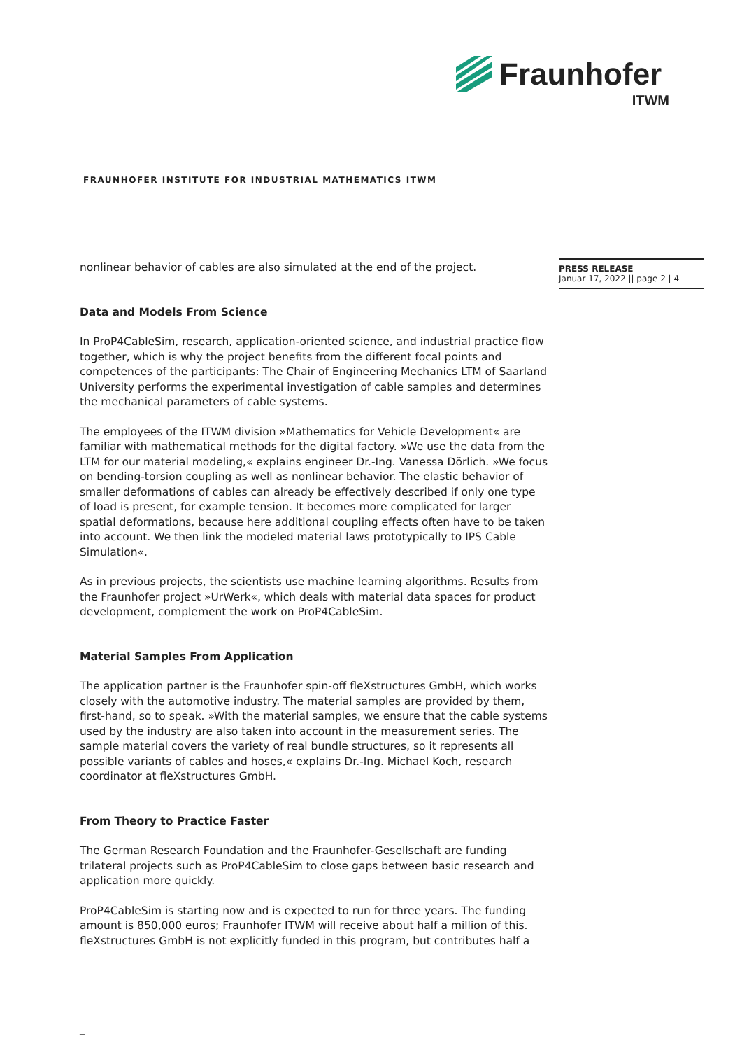Fraunhofer
ITWM
FRAUNHOFER INSTITUTE FOR INDUSTRIAL MATHEMATICS ITWM
PRESS RELEASE
Januar 17, 2022 || page 2 | 4
nonlinear behavior of cables are also simulated at the end of the project.
Data and Models From Science
In ProP4CableSim, research, application-oriented science, and industrial practice flow together, which is why the project benefits from the different focal points and competences of the participants: The Chair of Engineering Mechanics LTM of Saarland University performs the experimental investigation of cable samples and determines the mechanical parameters of cable systems.
The employees of the ITWM division »Mathematics for Vehicle Development« are familiar with mathematical methods for the digital factory. »We use the data from the LTM for our material modeling,« explains engineer Dr.-Ing. Vanessa Dörlich. »We focus on bending-torsion coupling as well as nonlinear behavior. The elastic behavior of smaller deformations of cables can already be effectively described if only one type of load is present, for example tension. It becomes more complicated for larger spatial deformations, because here additional coupling effects often have to be taken into account. We then link the modeled material laws prototypically to IPS Cable Simulation«.
As in previous projects, the scientists use machine learning algorithms. Results from the Fraunhofer project »UrWerk«, which deals with material data spaces for product development, complement the work on ProP4CableSim.
Material Samples From Application
The application partner is the Fraunhofer spin-off fleXstructures GmbH, which works closely with the automotive industry. The material samples are provided by them, first-hand, so to speak. »With the material samples, we ensure that the cable systems used by the industry are also taken into account in the measurement series. The sample material covers the variety of real bundle structures, so it represents all possible variants of cables and hoses,« explains Dr.-Ing. Michael Koch, research coordinator at fleXstructures GmbH.
From Theory to Practice Faster
The German Research Foundation and the Fraunhofer-Gesellschaft are funding trilateral projects such as ProP4CableSim to close gaps between basic research and application more quickly.
ProP4CableSim is starting now and is expected to run for three years. The funding amount is 850,000 euros; Fraunhofer ITWM will receive about half a million of this. fleXstructures GmbH is not explicitly funded in this program, but contributes half a
_